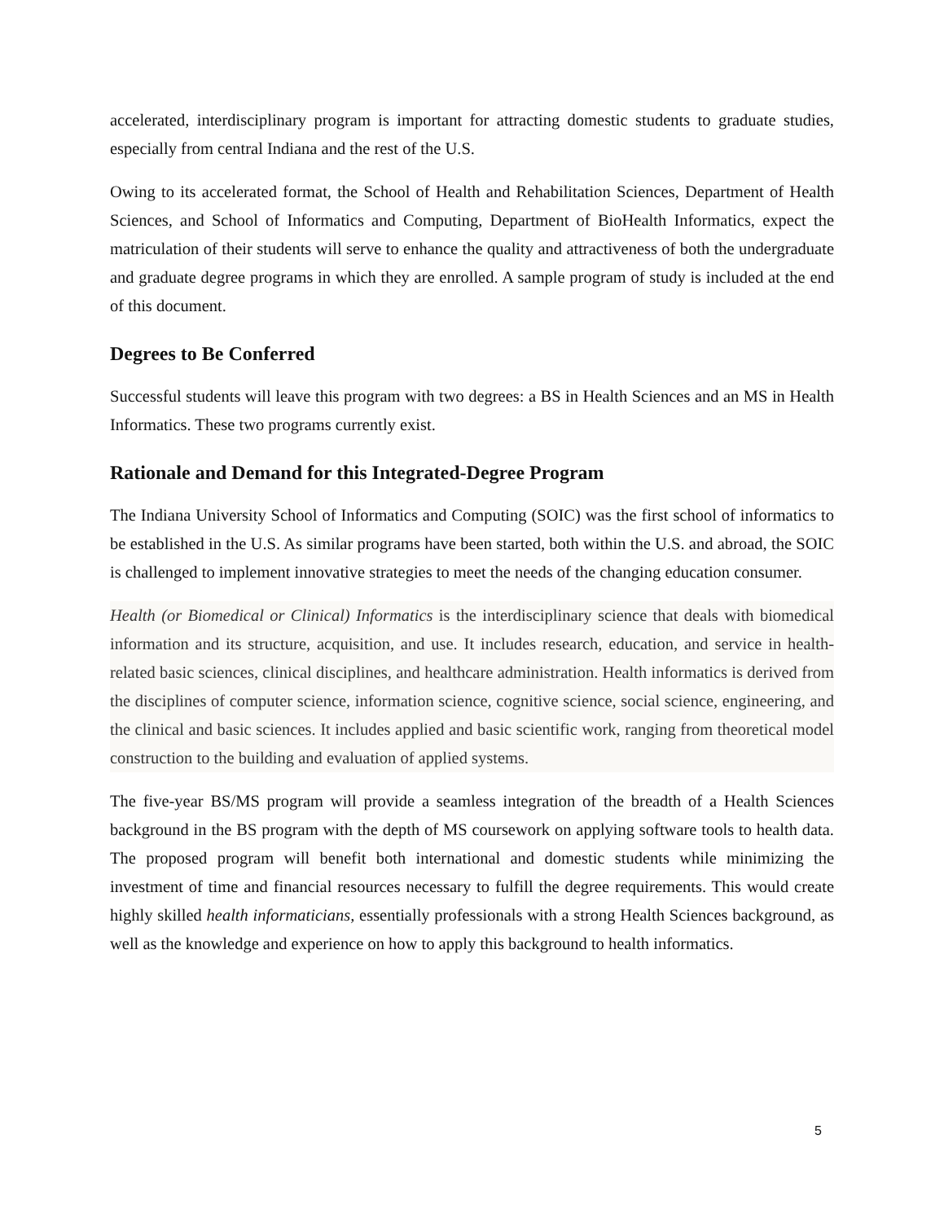accelerated, interdisciplinary program is important for attracting domestic students to graduate studies, especially from central Indiana and the rest of the U.S.
Owing to its accelerated format, the School of Health and Rehabilitation Sciences, Department of Health Sciences, and School of Informatics and Computing, Department of BioHealth Informatics, expect the matriculation of their students will serve to enhance the quality and attractiveness of both the undergraduate and graduate degree programs in which they are enrolled. A sample program of study is included at the end of this document.
Degrees to Be Conferred
Successful students will leave this program with two degrees: a BS in Health Sciences and an MS in Health Informatics. These two programs currently exist.
Rationale and Demand for this Integrated-Degree Program
The Indiana University School of Informatics and Computing (SOIC) was the first school of informatics to be established in the U.S. As similar programs have been started, both within the U.S. and abroad, the SOIC is challenged to implement innovative strategies to meet the needs of the changing education consumer.
Health (or Biomedical or Clinical) Informatics is the interdisciplinary science that deals with biomedical information and its structure, acquisition, and use. It includes research, education, and service in health-related basic sciences, clinical disciplines, and healthcare administration. Health informatics is derived from the disciplines of computer science, information science, cognitive science, social science, engineering, and the clinical and basic sciences. It includes applied and basic scientific work, ranging from theoretical model construction to the building and evaluation of applied systems.
The five-year BS/MS program will provide a seamless integration of the breadth of a Health Sciences background in the BS program with the depth of MS coursework on applying software tools to health data. The proposed program will benefit both international and domestic students while minimizing the investment of time and financial resources necessary to fulfill the degree requirements. This would create highly skilled health informaticians, essentially professionals with a strong Health Sciences background, as well as the knowledge and experience on how to apply this background to health informatics.
5